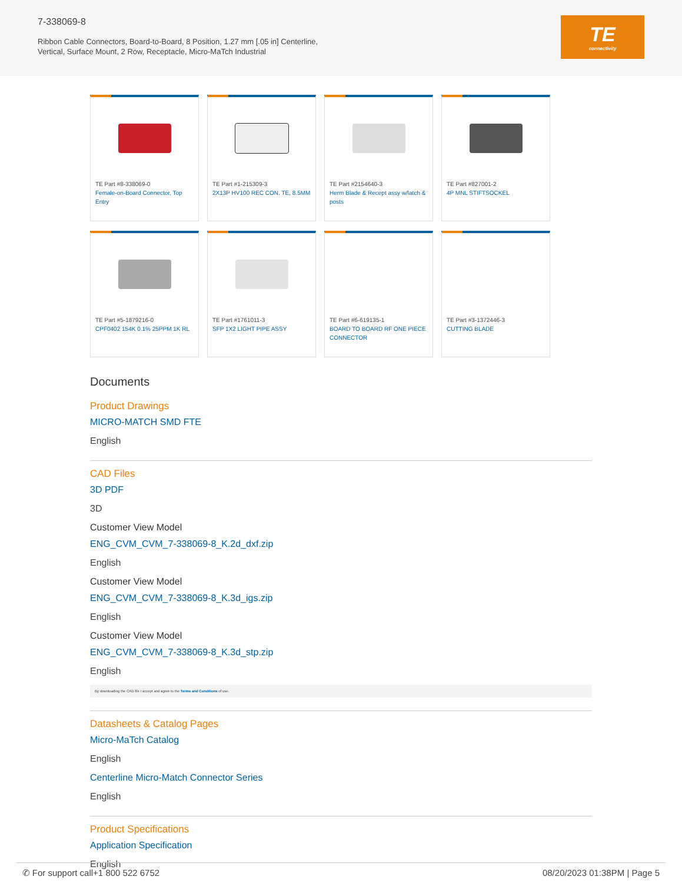7-338069-8
Ribbon Cable Connectors, Board-to-Board, 8 Position, 1.27 mm [.05 in] Centerline,
Vertical, Surface Mount, 2 Row, Receptacle, Micro-MaTch Industrial
TE
connectivity
TE Part #8-338069-0
Female-on-Board Connector, Top Entry
TE Part #1-215309-3
2X13P HV100 REC CON. TE, 8.5MM
TE Part #2154640-3
Herm Blade & Recept assy w/latch & posts
TE Part #827001-2
4P MNL STIFTSOCKEL
TE Part #5-1879216-0
CPF0402 154K 0.1% 25PPM 1K RL
TE Part #1761011-3
SFP 1X2 LIGHT PIPE ASSY
TE Part #6-619135-1
BOARD TO BOARD RF ONE PIECE CONNECTOR
TE Part #3-1372446-3
CUTTING BLADE
Documents
Product Drawings
MICRO-MATCH SMD FTE
English
CAD Files
3D PDF
3D
Customer View Model
ENG_CVM_CVM_7-338069-8_K.2d_dxf.zip
English
Customer View Model
ENG_CVM_CVM_7-338069-8_K.3d_igs.zip
English
Customer View Model
ENG_CVM_CVM_7-338069-8_K.3d_stp.zip
English
By downloading the CAD file I accept and agree to the Terms and Conditions of use.
Datasheets & Catalog Pages
Micro-MaTch Catalog
English
Centerline Micro-Match Connector Series
English
Product Specifications
Application Specification
English
✆ For support call+1 800 522 6752 08/20/2023 01:38PM | Page 5